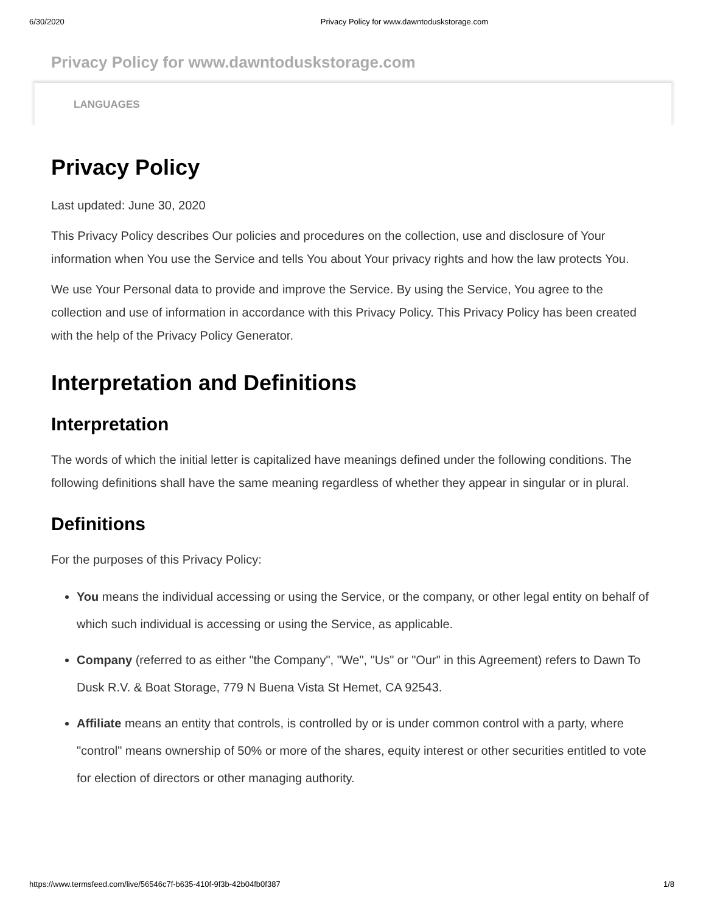6/30/2020 Privacy Policy for www.dawntoduskstorage.com
Privacy Policy for www.dawntoduskstorage.com
LANGUAGES
Privacy Policy
Last updated: June 30, 2020
This Privacy Policy describes Our policies and procedures on the collection, use and disclosure of Your information when You use the Service and tells You about Your privacy rights and how the law protects You.
We use Your Personal data to provide and improve the Service. By using the Service, You agree to the collection and use of information in accordance with this Privacy Policy. This Privacy Policy has been created with the help of the Privacy Policy Generator.
Interpretation and Definitions
Interpretation
The words of which the initial letter is capitalized have meanings defined under the following conditions. The following definitions shall have the same meaning regardless of whether they appear in singular or in plural.
Definitions
For the purposes of this Privacy Policy:
You means the individual accessing or using the Service, or the company, or other legal entity on behalf of which such individual is accessing or using the Service, as applicable.
Company (referred to as either "the Company", "We", "Us" or "Our" in this Agreement) refers to Dawn To Dusk R.V. & Boat Storage, 779 N Buena Vista St Hemet, CA 92543.
Affiliate means an entity that controls, is controlled by or is under common control with a party, where "control" means ownership of 50% or more of the shares, equity interest or other securities entitled to vote for election of directors or other managing authority.
https://www.termsfeed.com/live/56546c7f-b635-410f-9f3b-42b04fb0f387 1/8